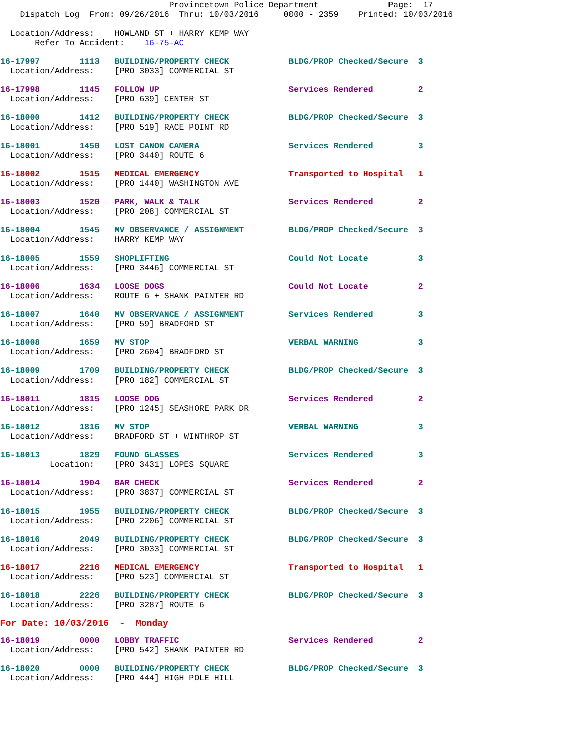Provincetown Police Department              Page:  17
    Dispatch Log  From: 09/26/2016  Thru: 10/03/2016     0000 - 2359    Printed: 10/03/2016

  Location/Address:    HOWLAND ST + HARRY KEMP WAY
       Refer To Accident:    16-75-AC
16-17997        1113   BUILDING/PROPERTY CHECK            BLDG/PROP Checked/Secure  3
  Location/Address:    [PRO 3033] COMMERCIAL ST
16-17998        1145   FOLLOW UP                          Services Rendered         2
  Location/Address:    [PRO 639] CENTER ST
16-18000        1412   BUILDING/PROPERTY CHECK            BLDG/PROP Checked/Secure  3
  Location/Address:    [PRO 519] RACE POINT RD
16-18001        1450   LOST CANON CAMERA                  Services Rendered         3
  Location/Address:    [PRO 3440] ROUTE 6
16-18002        1515   MEDICAL EMERGENCY                  Transported to Hospital   1
  Location/Address:    [PRO 1440] WASHINGTON AVE
16-18003        1520   PARK, WALK & TALK                  Services Rendered         2
  Location/Address:    [PRO 208] COMMERCIAL ST
16-18004        1545   MV OBSERVANCE / ASSIGNMENT         BLDG/PROP Checked/Secure  3
  Location/Address:    HARRY KEMP WAY
16-18005        1559   SHOPLIFTING                        Could Not Locate          3
  Location/Address:    [PRO 3446] COMMERCIAL ST
16-18006        1634   LOOSE DOGS                         Could Not Locate          2
  Location/Address:    ROUTE 6 + SHANK PAINTER RD
16-18007        1640   MV OBSERVANCE / ASSIGNMENT         Services Rendered         3
  Location/Address:    [PRO 59] BRADFORD ST
16-18008        1659   MV STOP                            VERBAL WARNING            3
  Location/Address:    [PRO 2604] BRADFORD ST
16-18009        1709   BUILDING/PROPERTY CHECK            BLDG/PROP Checked/Secure  3
  Location/Address:    [PRO 182] COMMERCIAL ST
16-18011        1815   LOOSE DOG                          Services Rendered         2
  Location/Address:    [PRO 1245] SEASHORE PARK DR
16-18012        1816   MV STOP                            VERBAL WARNING            3
  Location/Address:    BRADFORD ST + WINTHROP ST
16-18013        1829   FOUND GLASSES                      Services Rendered         3
          Location:    [PRO 3431] LOPES SQUARE
16-18014        1904   BAR CHECK                          Services Rendered         2
  Location/Address:    [PRO 3837] COMMERCIAL ST
16-18015        1955   BUILDING/PROPERTY CHECK            BLDG/PROP Checked/Secure  3
  Location/Address:    [PRO 2206] COMMERCIAL ST
16-18016        2049   BUILDING/PROPERTY CHECK            BLDG/PROP Checked/Secure  3
  Location/Address:    [PRO 3033] COMMERCIAL ST
16-18017        2216   MEDICAL EMERGENCY                  Transported to Hospital   1
  Location/Address:    [PRO 523] COMMERCIAL ST
16-18018        2226   BUILDING/PROPERTY CHECK            BLDG/PROP Checked/Secure  3
  Location/Address:    [PRO 3287] ROUTE 6
For Date: 10/03/2016  -  Monday
16-18019        0000   LOBBY TRAFFIC                      Services Rendered         2
  Location/Address:    [PRO 542] SHANK PAINTER RD
16-18020        0000   BUILDING/PROPERTY CHECK            BLDG/PROP Checked/Secure  3
  Location/Address:    [PRO 444] HIGH POLE HILL